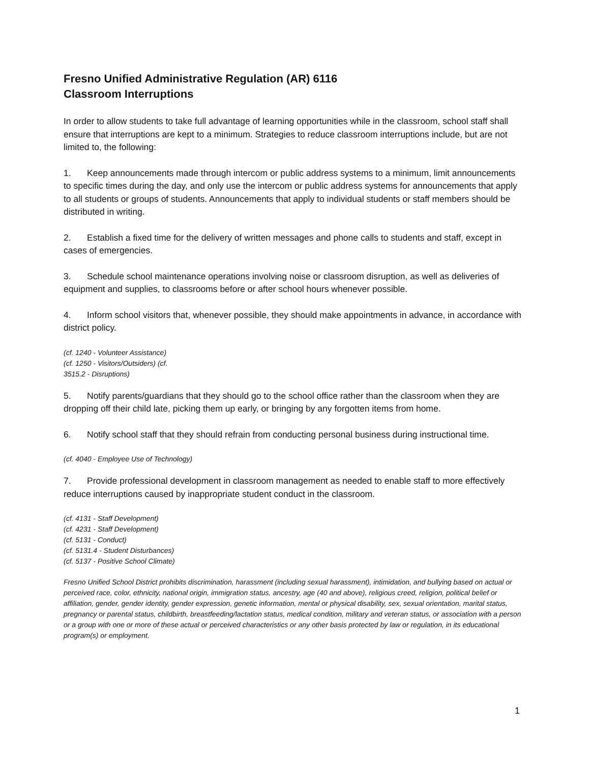Fresno Unified Administrative Regulation (AR) 6116
Classroom Interruptions
In order to allow students to take full advantage of learning opportunities while in the classroom, school staff shall ensure that interruptions are kept to a minimum. Strategies to reduce classroom interruptions include, but are not limited to, the following:
1. Keep announcements made through intercom or public address systems to a minimum, limit announcements to specific times during the day, and only use the intercom or public address systems for announcements that apply to all students or groups of students. Announcements that apply to individual students or staff members should be distributed in writing.
2. Establish a fixed time for the delivery of written messages and phone calls to students and staff, except in cases of emergencies.
3. Schedule school maintenance operations involving noise or classroom disruption, as well as deliveries of equipment and supplies, to classrooms before or after school hours whenever possible.
4. Inform school visitors that, whenever possible, they should make appointments in advance, in accordance with district policy.
(cf. 1240 - Volunteer Assistance)
(cf. 1250 - Visitors/Outsiders) (cf.
3515.2 - Disruptions)
5. Notify parents/guardians that they should go to the school office rather than the classroom when they are dropping off their child late, picking them up early, or bringing by any forgotten items from home.
6. Notify school staff that they should refrain from conducting personal business during instructional time.
(cf. 4040 - Employee Use of Technology)
7. Provide professional development in classroom management as needed to enable staff to more effectively reduce interruptions caused by inappropriate student conduct in the classroom.
(cf. 4131 - Staff Development)
(cf. 4231 - Staff Development)
(cf. 5131 - Conduct)
(cf. 5131.4 - Student Disturbances)
(cf. 5137 - Positive School Climate)
Fresno Unified School District prohibits discrimination, harassment (including sexual harassment), intimidation, and bullying based on actual or perceived race, color, ethnicity, national origin, immigration status, ancestry, age (40 and above), religious creed, religion, political belief or affiliation, gender, gender identity, gender expression, genetic information, mental or physical disability, sex, sexual orientation, marital status, pregnancy or parental status, childbirth, breastfeeding/lactation status, medical condition, military and veteran status, or association with a person or a group with one or more of these actual or perceived characteristics or any other basis protected by law or regulation, in its educational program(s) or employment.
1